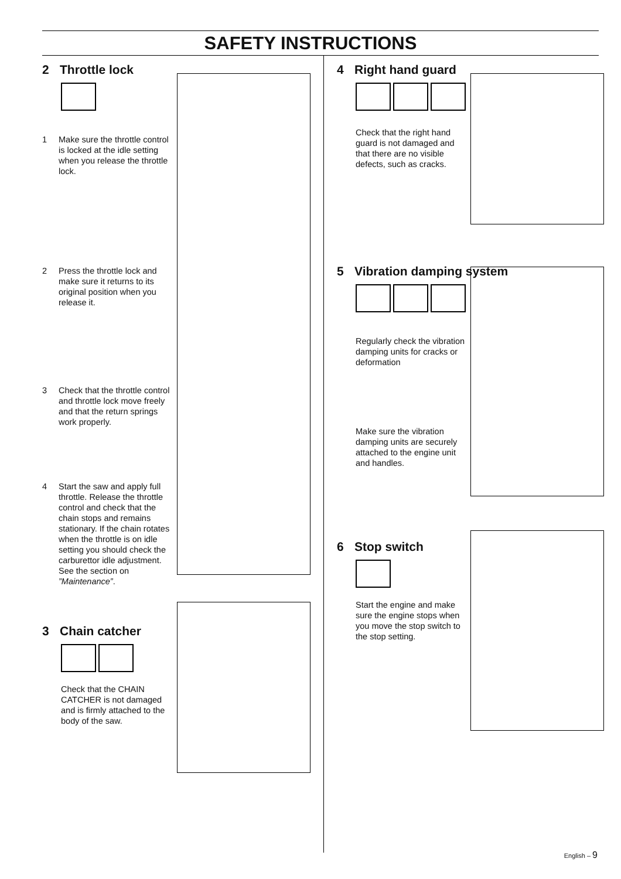SAFETY INSTRUCTIONS
2 Throttle lock
1 Make sure the throttle control is locked at the idle setting when you release the throttle lock.
2 Press the throttle lock and make sure it returns to its original position when you release it.
3 Check that the throttle control and throttle lock move freely and that the return springs work properly.
4 Start the saw and apply full throttle. Release the throttle control and check that the chain stops and remains stationary. If the chain rotates when the throttle is on idle setting you should check the carburettor idle adjustment. See the section on ”Maintenance”.
3 Chain catcher
Check that the CHAIN CATCHER is not damaged and is firmly attached to the body of the saw.
4 Right hand guard
Check that the right hand guard is not damaged and that there are no visible defects, such as cracks.
5 Vibration damping system
Regularly check the vibration damping units for cracks or deformation
Make sure the vibration damping units are securely attached to the engine unit and handles.
6 Stop switch
Start the engine and make sure the engine stops when you move the stop switch to the stop setting.
English – 9